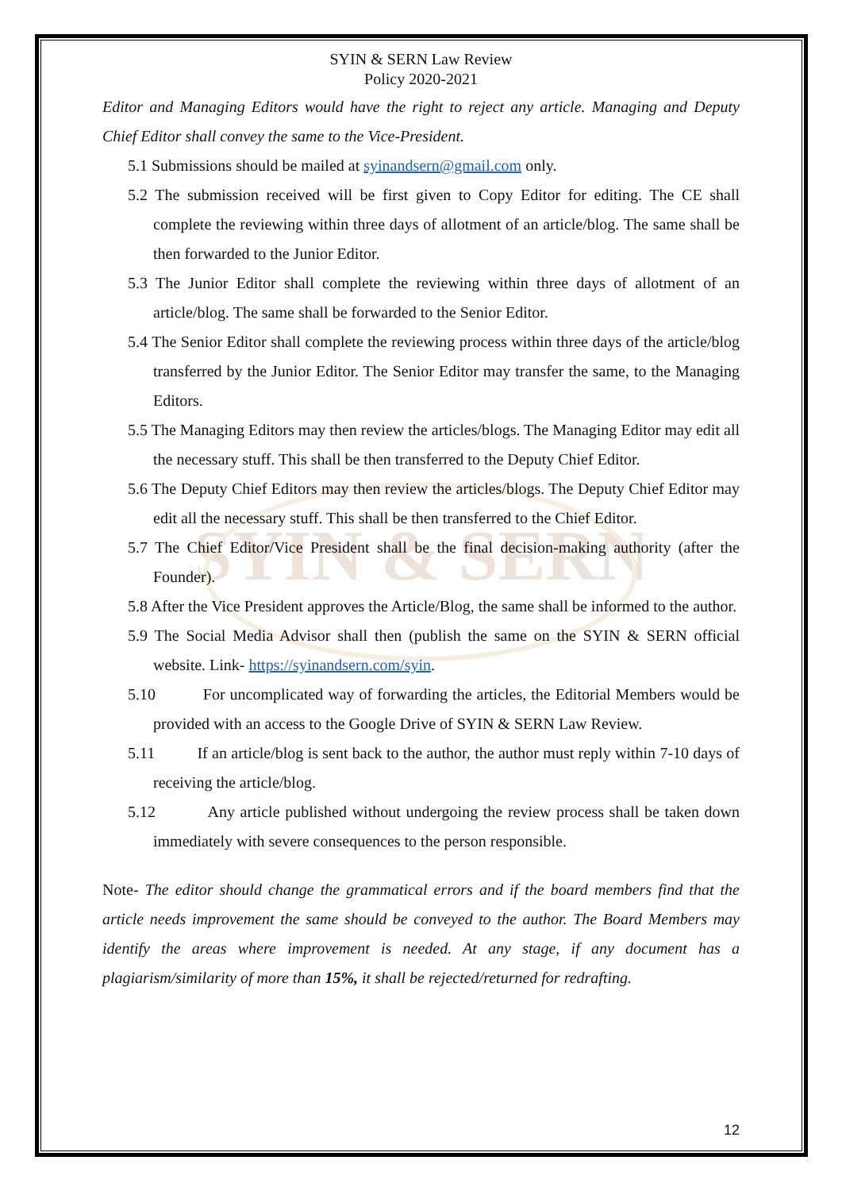SYIN & SERN
SYIN & SERN Law Review
Policy 2020-2021
Editor and Managing Editors would have the right to reject any article. Managing and Deputy Chief Editor shall convey the same to the Vice-President.
5.1 Submissions should be mailed at syinandsern@gmail.com only.
5.2 The submission received will be first given to Copy Editor for editing. The CE shall complete the reviewing within three days of allotment of an article/blog. The same shall be then forwarded to the Junior Editor.
5.3 The Junior Editor shall complete the reviewing within three days of allotment of an article/blog. The same shall be forwarded to the Senior Editor.
5.4 The Senior Editor shall complete the reviewing process within three days of the article/blog transferred by the Junior Editor. The Senior Editor may transfer the same, to the Managing Editors.
5.5 The Managing Editors may then review the articles/blogs. The Managing Editor may edit all the necessary stuff. This shall be then transferred to the Deputy Chief Editor.
5.6 The Deputy Chief Editors may then review the articles/blogs. The Deputy Chief Editor may edit all the necessary stuff. This shall be then transferred to the Chief Editor.
5.7 The Chief Editor/Vice President shall be the final decision-making authority (after the Founder).
5.8 After the Vice President approves the Article/Blog, the same shall be informed to the author.
5.9 The Social Media Advisor shall then (publish the same on the SYIN & SERN official website. Link- https://syinandsern.com/syin.
5.10 For uncomplicated way of forwarding the articles, the Editorial Members would be provided with an access to the Google Drive of SYIN & SERN Law Review.
5.11 If an article/blog is sent back to the author, the author must reply within 7-10 days of receiving the article/blog.
5.12 Any article published without undergoing the review process shall be taken down immediately with severe consequences to the person responsible.
Note- The editor should change the grammatical errors and if the board members find that the article needs improvement the same should be conveyed to the author. The Board Members may identify the areas where improvement is needed. At any stage, if any document has a plagiarism/similarity of more than 15%, it shall be rejected/returned for redrafting.
12